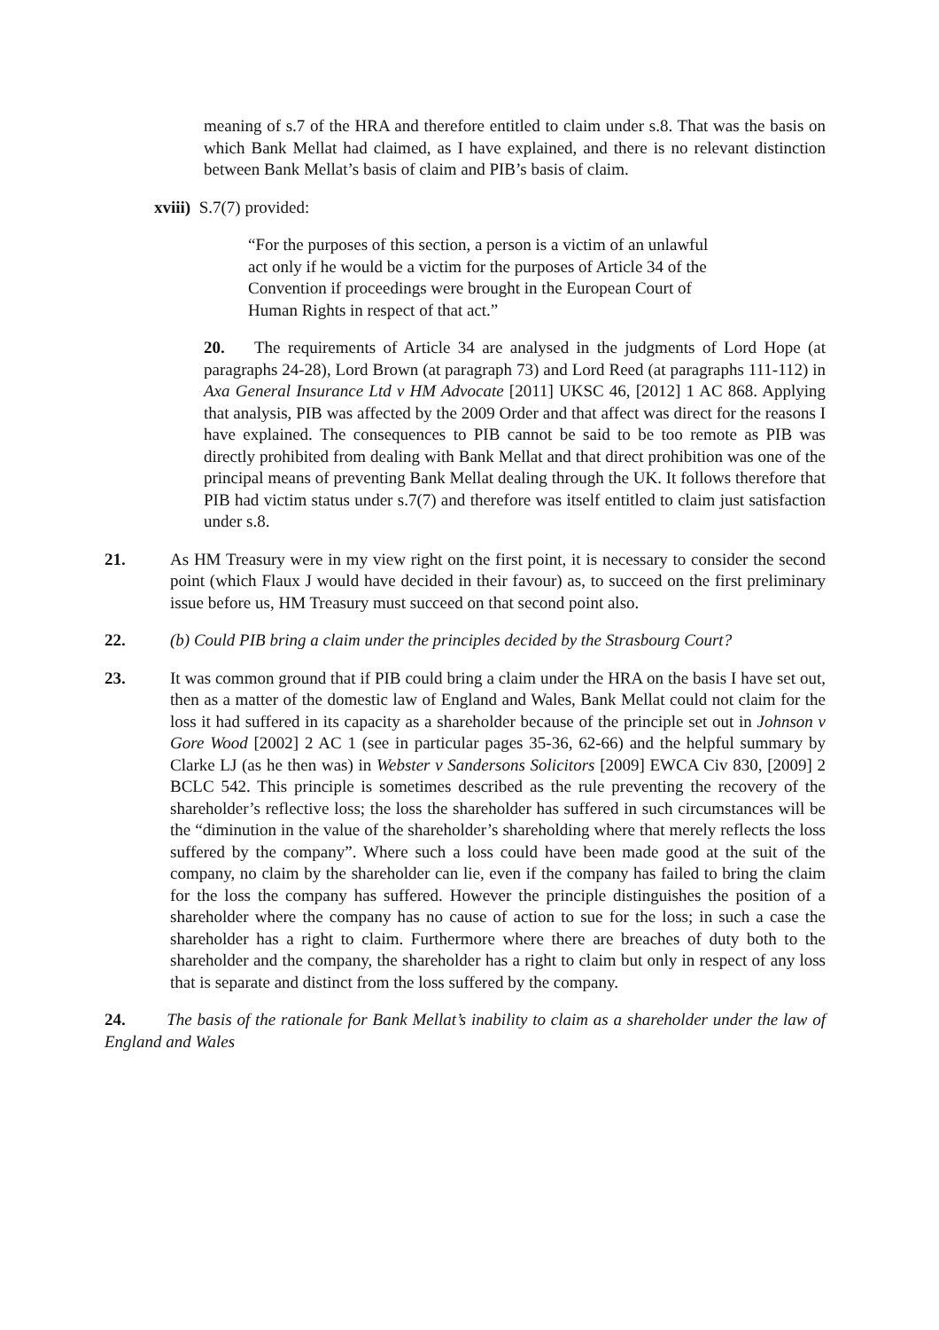meaning of s.7 of the HRA and therefore entitled to claim under s.8. That was the basis on which Bank Mellat had claimed, as I have explained, and there is no relevant distinction between Bank Mellat’s basis of claim and PIB’s basis of claim.
xviii) S.7(7) provided:
“For the purposes of this section, a person is a victim of an unlawful act only if he would be a victim for the purposes of Article 34 of the Convention if proceedings were brought in the European Court of Human Rights in respect of that act.”
20. The requirements of Article 34 are analysed in the judgments of Lord Hope (at paragraphs 24-28), Lord Brown (at paragraph 73) and Lord Reed (at paragraphs 111-112) in Axa General Insurance Ltd v HM Advocate [2011] UKSC 46, [2012] 1 AC 868. Applying that analysis, PIB was affected by the 2009 Order and that affect was direct for the reasons I have explained. The consequences to PIB cannot be said to be too remote as PIB was directly prohibited from dealing with Bank Mellat and that direct prohibition was one of the principal means of preventing Bank Mellat dealing through the UK. It follows therefore that PIB had victim status under s.7(7) and therefore was itself entitled to claim just satisfaction under s.8.
21. As HM Treasury were in my view right on the first point, it is necessary to consider the second point (which Flaux J would have decided in their favour) as, to succeed on the first preliminary issue before us, HM Treasury must succeed on that second point also.
22. (b) Could PIB bring a claim under the principles decided by the Strasbourg Court?
23. It was common ground that if PIB could bring a claim under the HRA on the basis I have set out, then as a matter of the domestic law of England and Wales, Bank Mellat could not claim for the loss it had suffered in its capacity as a shareholder because of the principle set out in Johnson v Gore Wood [2002] 2 AC 1 (see in particular pages 35-36, 62-66) and the helpful summary by Clarke LJ (as he then was) in Webster v Sandersons Solicitors [2009] EWCA Civ 830, [2009] 2 BCLC 542. This principle is sometimes described as the rule preventing the recovery of the shareholder’s reflective loss; the loss the shareholder has suffered in such circumstances will be the “diminution in the value of the shareholder’s shareholding where that merely reflects the loss suffered by the company”. Where such a loss could have been made good at the suit of the company, no claim by the shareholder can lie, even if the company has failed to bring the claim for the loss the company has suffered. However the principle distinguishes the position of a shareholder where the company has no cause of action to sue for the loss; in such a case the shareholder has a right to claim. Furthermore where there are breaches of duty both to the shareholder and the company, the shareholder has a right to claim but only in respect of any loss that is separate and distinct from the loss suffered by the company.
24. The basis of the rationale for Bank Mellat’s inability to claim as a shareholder under the law of England and Wales